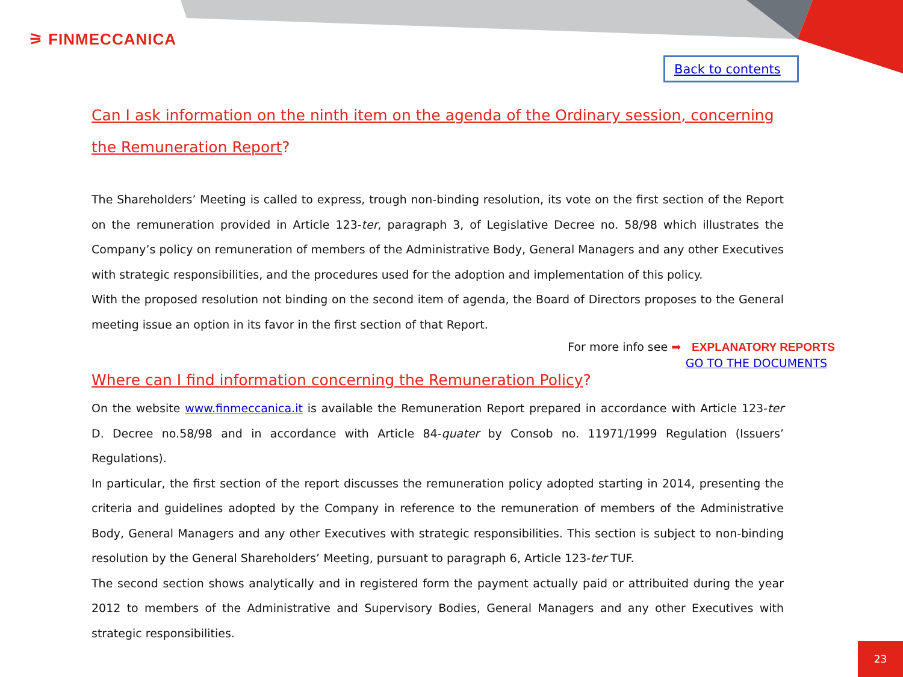⚞ FINMECCANICA
Back to contents
Can I ask information on the ninth item on the agenda of the Ordinary session, concerning the Remuneration Report?
The Shareholders’ Meeting is called to express, trough non-binding resolution, its vote on the first section of the Report on the remuneration provided in Article 123-ter, paragraph 3, of Legislative Decree no. 58/98 which illustrates the Company’s policy on remuneration of members of the Administrative Body, General Managers and any other Executives with strategic responsibilities, and the procedures used for the adoption and implementation of this policy.
With the proposed resolution not binding on the second item of agenda, the Board of Directors proposes to the General meeting issue an option in its favor in the first section of that Report.
For more info see ➡ EXPLANATORY REPORTS
GO TO THE DOCUMENTS
Where can I find information concerning the Remuneration Policy?
On the website www.finmeccanica.it is available the Remuneration Report prepared in accordance with Article 123-ter D. Decree no.58/98 and in accordance with Article 84-quater by Consob no. 11971/1999 Regulation (Issuers’ Regulations).
In particular, the first section of the report discusses the remuneration policy adopted starting in 2014, presenting the criteria and guidelines adopted by the Company in reference to the remuneration of members of the Administrative Body, General Managers and any other Executives with strategic responsibilities. This section is subject to non-binding resolution by the General Shareholders’ Meeting, pursuant to paragraph 6, Article 123-ter TUF.
The second section shows analytically and in registered form the payment actually paid or attribuited during the year 2012 to members of the Administrative and Supervisory Bodies, General Managers and any other Executives with strategic responsibilities.
23